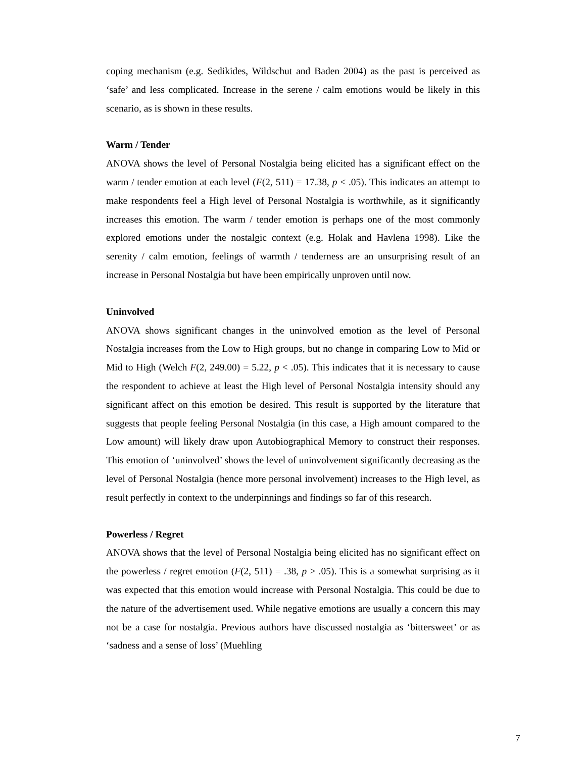coping mechanism (e.g. Sedikides, Wildschut and Baden 2004) as the past is perceived as ‘safe’ and less complicated. Increase in the serene / calm emotions would be likely in this scenario, as is shown in these results.
Warm / Tender
ANOVA shows the level of Personal Nostalgia being elicited has a significant effect on the warm / tender emotion at each level (F(2, 511) = 17.38, p < .05). This indicates an attempt to make respondents feel a High level of Personal Nostalgia is worthwhile, as it significantly increases this emotion. The warm / tender emotion is perhaps one of the most commonly explored emotions under the nostalgic context (e.g. Holak and Havlena 1998). Like the serenity / calm emotion, feelings of warmth / tenderness are an unsurprising result of an increase in Personal Nostalgia but have been empirically unproven until now.
Uninvolved
ANOVA shows significant changes in the uninvolved emotion as the level of Personal Nostalgia increases from the Low to High groups, but no change in comparing Low to Mid or Mid to High (Welch F(2, 249.00) = 5.22, p < .05). This indicates that it is necessary to cause the respondent to achieve at least the High level of Personal Nostalgia intensity should any significant affect on this emotion be desired. This result is supported by the literature that suggests that people feeling Personal Nostalgia (in this case, a High amount compared to the Low amount) will likely draw upon Autobiographical Memory to construct their responses. This emotion of ‘uninvolved’ shows the level of uninvolvement significantly decreasing as the level of Personal Nostalgia (hence more personal involvement) increases to the High level, as result perfectly in context to the underpinnings and findings so far of this research.
Powerless / Regret
ANOVA shows that the level of Personal Nostalgia being elicited has no significant effect on the powerless / regret emotion (F(2, 511) = .38, p > .05). This is a somewhat surprising as it was expected that this emotion would increase with Personal Nostalgia. This could be due to the nature of the advertisement used. While negative emotions are usually a concern this may not be a case for nostalgia. Previous authors have discussed nostalgia as ‘bittersweet’ or as ‘sadness and a sense of loss’ (Muehling
7